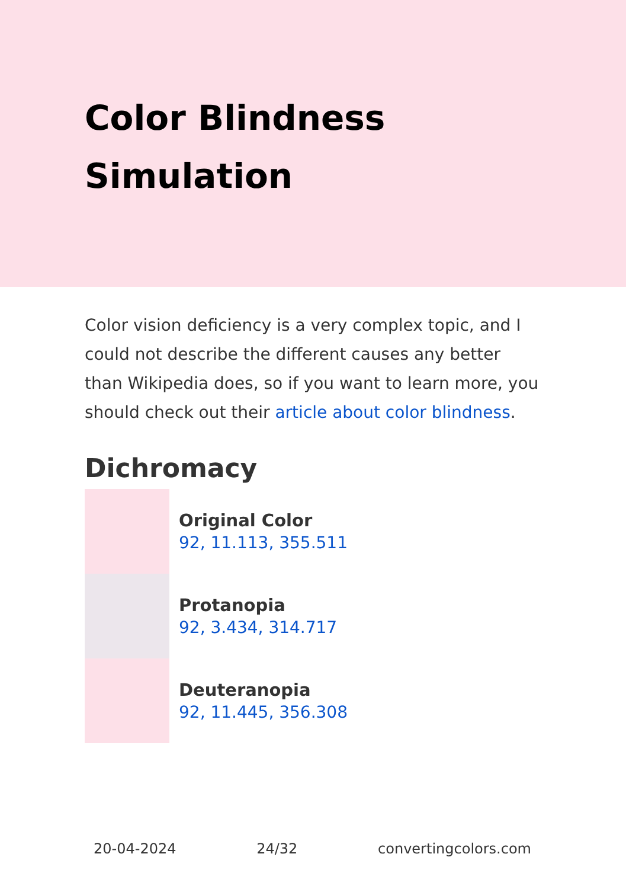Color Blindness Simulation
Color vision deficiency is a very complex topic, and I could not describe the different causes any better than Wikipedia does, so if you want to learn more, you should check out their article about color blindness.
Dichromacy
Original Color
92, 11.113, 355.511
Protanopia
92, 3.434, 314.717
Deuteranopia
92, 11.445, 356.308
20-04-2024 24/32 convertingcolors.com